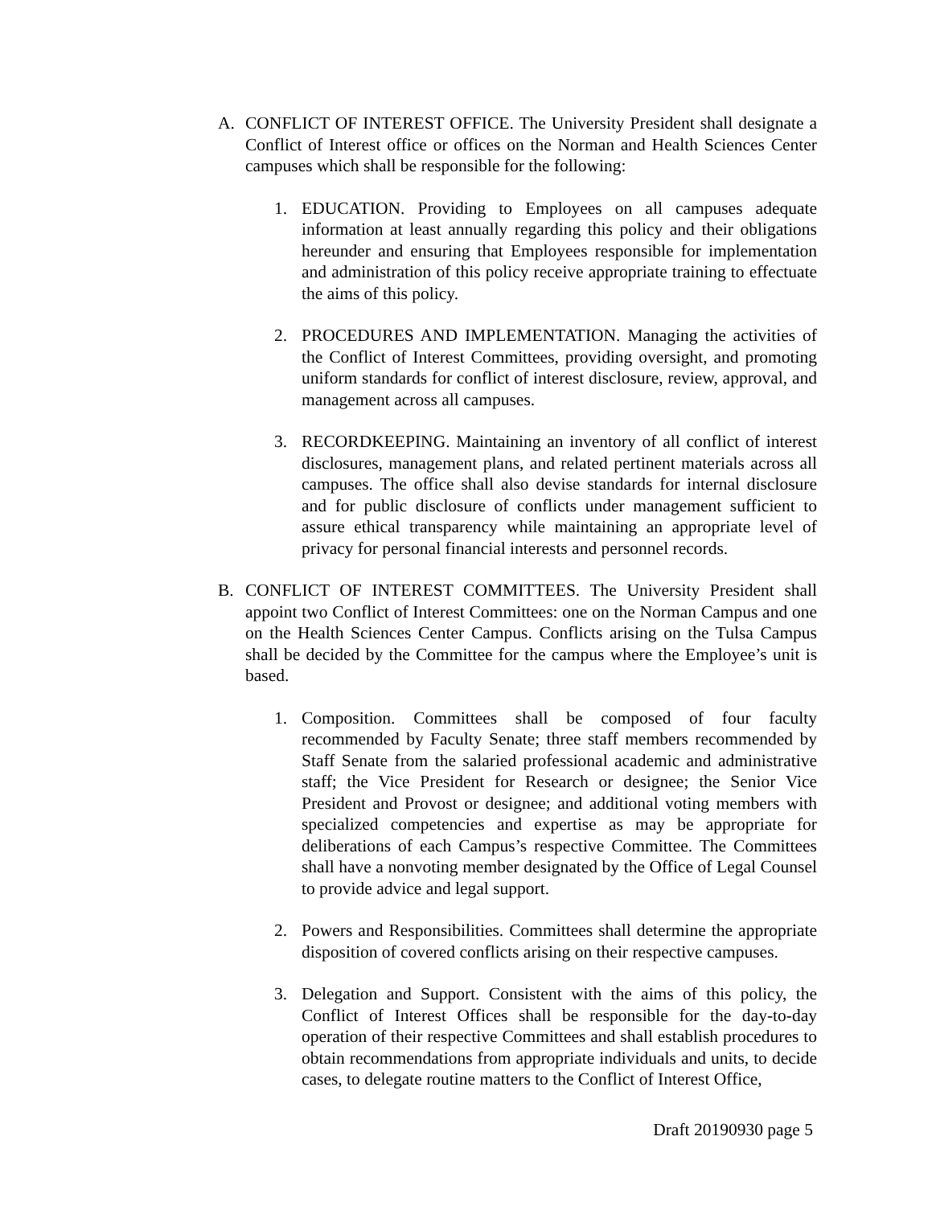A. CONFLICT OF INTEREST OFFICE. The University President shall designate a Conflict of Interest office or offices on the Norman and Health Sciences Center campuses which shall be responsible for the following:
1. EDUCATION. Providing to Employees on all campuses adequate information at least annually regarding this policy and their obligations hereunder and ensuring that Employees responsible for implementation and administration of this policy receive appropriate training to effectuate the aims of this policy.
2. PROCEDURES AND IMPLEMENTATION. Managing the activities of the Conflict of Interest Committees, providing oversight, and promoting uniform standards for conflict of interest disclosure, review, approval, and management across all campuses.
3. RECORDKEEPING. Maintaining an inventory of all conflict of interest disclosures, management plans, and related pertinent materials across all campuses. The office shall also devise standards for internal disclosure and for public disclosure of conflicts under management sufficient to assure ethical transparency while maintaining an appropriate level of privacy for personal financial interests and personnel records.
B. CONFLICT OF INTEREST COMMITTEES. The University President shall appoint two Conflict of Interest Committees: one on the Norman Campus and one on the Health Sciences Center Campus. Conflicts arising on the Tulsa Campus shall be decided by the Committee for the campus where the Employee’s unit is based.
1. Composition. Committees shall be composed of four faculty recommended by Faculty Senate; three staff members recommended by Staff Senate from the salaried professional academic and administrative staff; the Vice President for Research or designee; the Senior Vice President and Provost or designee; and additional voting members with specialized competencies and expertise as may be appropriate for deliberations of each Campus’s respective Committee. The Committees shall have a nonvoting member designated by the Office of Legal Counsel to provide advice and legal support.
2. Powers and Responsibilities. Committees shall determine the appropriate disposition of covered conflicts arising on their respective campuses.
3. Delegation and Support. Consistent with the aims of this policy, the Conflict of Interest Offices shall be responsible for the day-to-day operation of their respective Committees and shall establish procedures to obtain recommendations from appropriate individuals and units, to decide cases, to delegate routine matters to the Conflict of Interest Office,
Draft 20190930 page 5